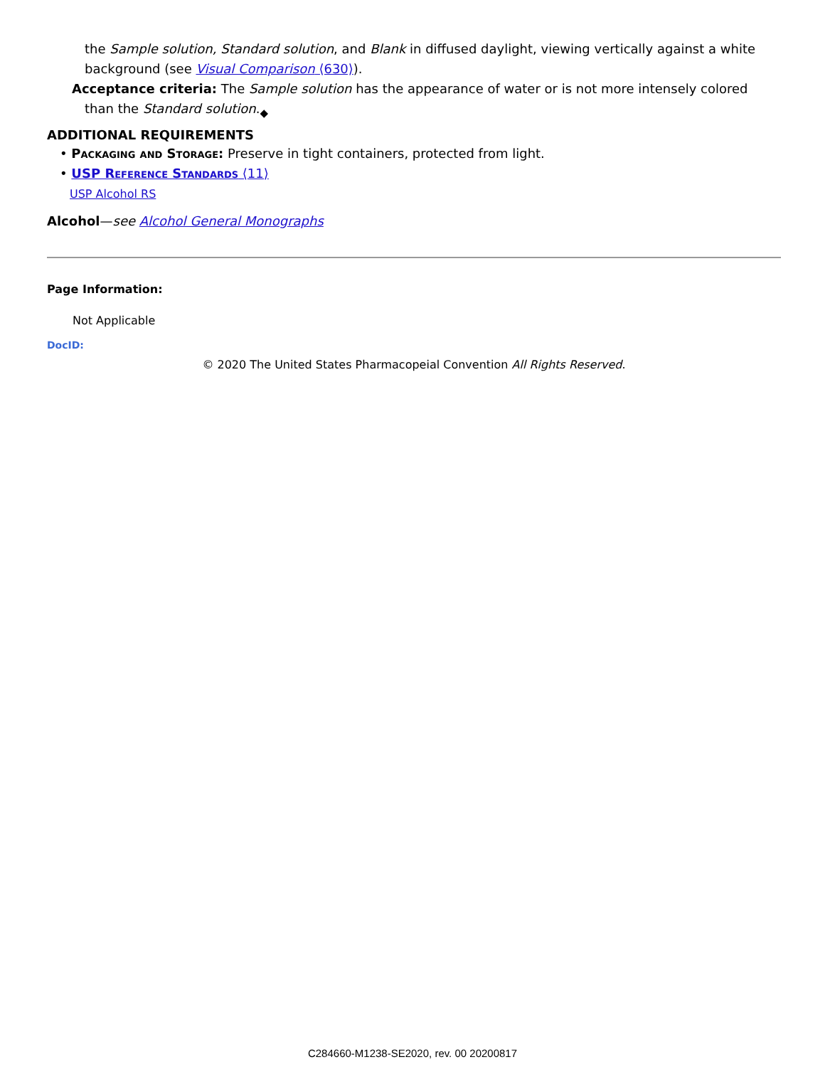the Sample solution, Standard solution, and Blank in diffused daylight, viewing vertically against a white background (see Visual Comparison ⟨630⟩).
Acceptance criteria: The Sample solution has the appearance of water or is not more intensely colored than the Standard solution.<sub>◆</sub>
ADDITIONAL REQUIREMENTS
• Packaging and Storage: Preserve in tight containers, protected from light.
• USP Reference Standards ⟨11⟩
USP Alcohol RS
Alcohol—see Alcohol General Monographs
Page Information:
Not Applicable
DocID:
© 2020 The United States Pharmacopeial Convention All Rights Reserved.
C284660-M1238-SE2020, rev. 00 20200817